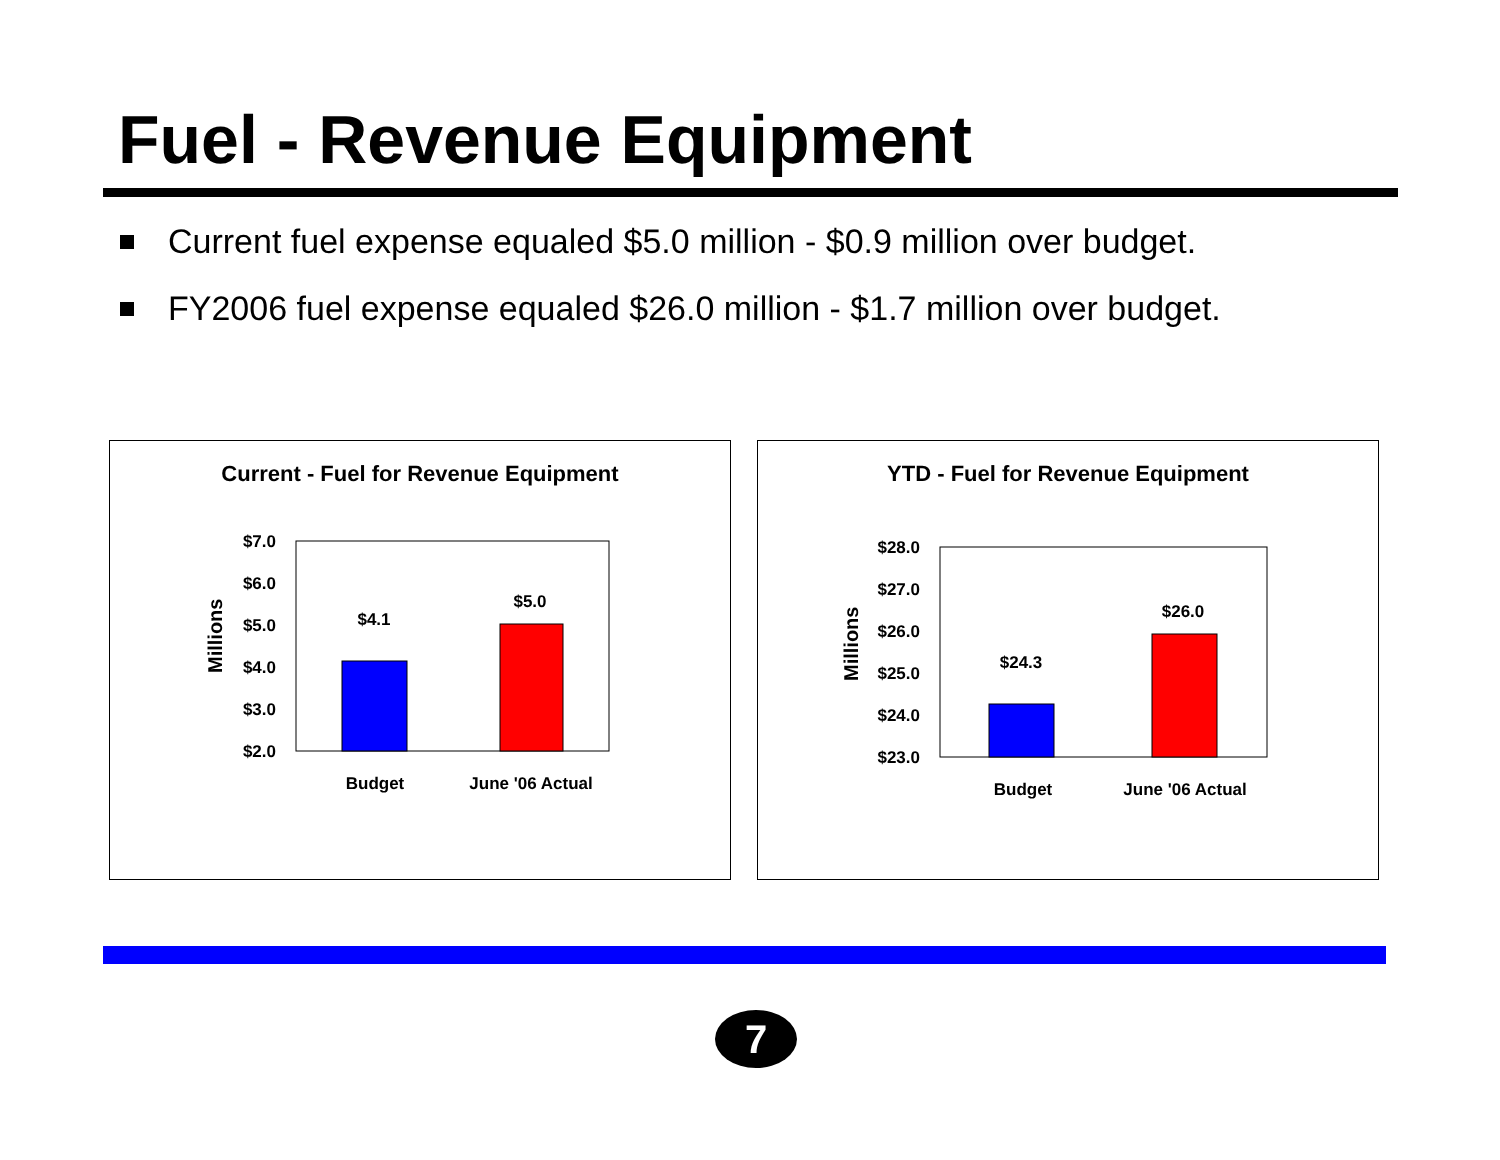Fuel - Revenue Equipment
Current fuel expense equaled $5.0 million - $0.9 million over budget.
FY2006 fuel expense equaled $26.0 million - $1.7 million over budget.
Current - Fuel for Revenue Equipment
Millions
$7.0
$6.0
$5.0
$4.0
$3.0
$2.0
$4.1
$5.0
Budget
June '06 Actual
YTD - Fuel for Revenue Equipment
Millions
$28.0
$27.0
$26.0
$25.0
$24.0
$23.0
$24.3
$26.0
Budget
June '06 Actual
7